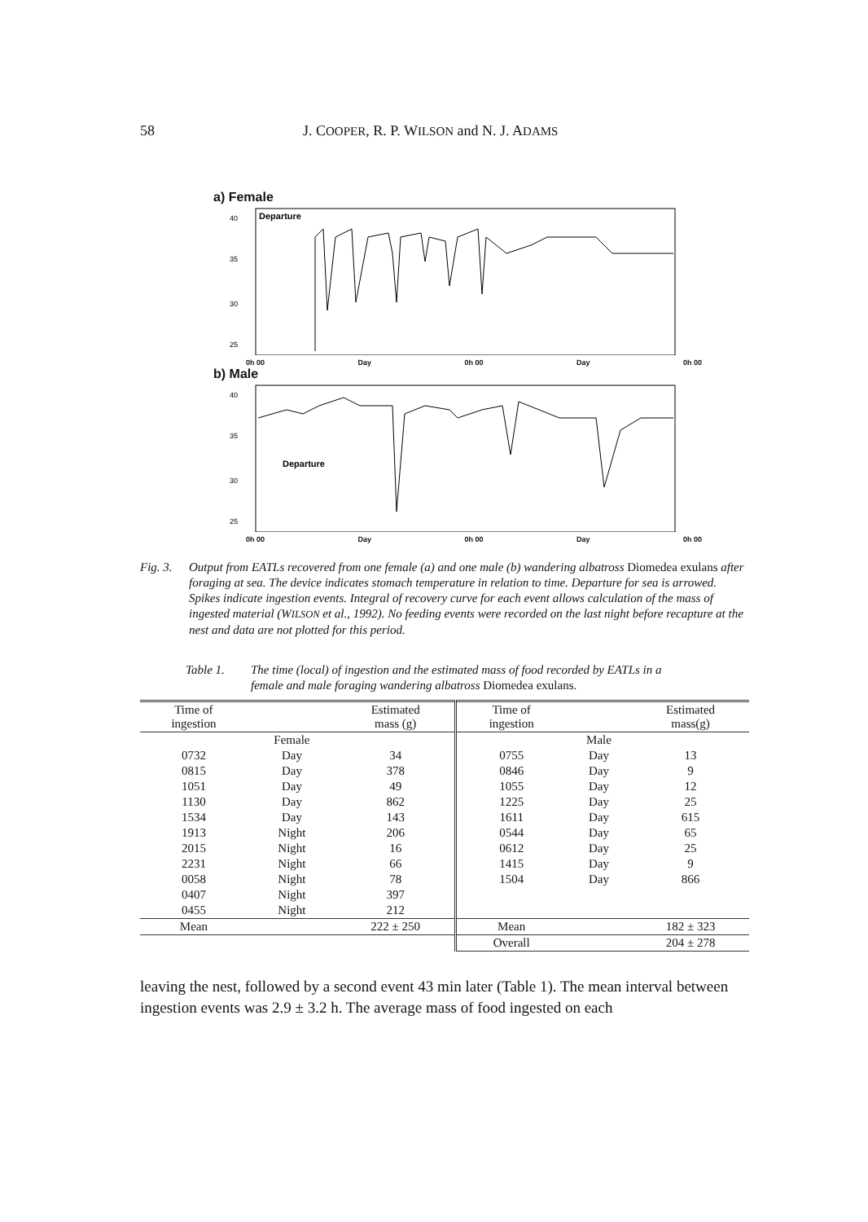58 J. COOPER, R. P. WILSON and N. J. ADAMS
a) Female
Departure
40
35
30
25
0h 00 Day 0h 00 Day 0h 00
b) Male
Departure
40
35
30
25
0h 00 Day 0h 00 Day 0h 00
Fig. 3. Output from EATLs recovered from one female (a) and one male (b) wandering albatross Diomedea exulans after foraging at sea. The device indicates stomach temperature in relation to time. Departure for sea is arrowed. Spikes indicate ingestion events. Integral of recovery curve for each event allows calculation of the mass of ingested material (WILSON et al., 1992). No feeding events were recorded on the last night before recapture at the nest and data are not plotted for this period.
Table 1. The time (local) of ingestion and the estimated mass of food recorded by EATLs in a female and male foraging wandering albatross Diomedea exulans.
| Time of ingestion | | Estimated mass (g) | Time of ingestion | | Estimated mass(g) |
| --- | --- | --- | --- | --- | --- |
| | Female | | | Male | |
| 0732 | Day | 34 | 0755 | Day | 13 |
| 0815 | Day | 378 | 0846 | Day | 9 |
| 1051 | Day | 49 | 1055 | Day | 12 |
| 1130 | Day | 862 | 1225 | Day | 25 |
| 1534 | Day | 143 | 1611 | Day | 615 |
| 1913 | Night | 206 | 0544 | Day | 65 |
| 2015 | Night | 16 | 0612 | Day | 25 |
| 2231 | Night | 66 | 1415 | Day | 9 |
| 0058 | Night | 78 | 1504 | Day | 866 |
| 0407 | Night | 397 | | | |
| 0455 | Night | 212 | | | |
| Mean | | 222 ± 250 | Mean | | 182 ± 323 |
| | | | Overall | | 204 ± 278 |
leaving the nest, followed by a second event 43 min later (Table 1). The mean interval between ingestion events was 2.9 ± 3.2 h. The average mass of food ingested on each